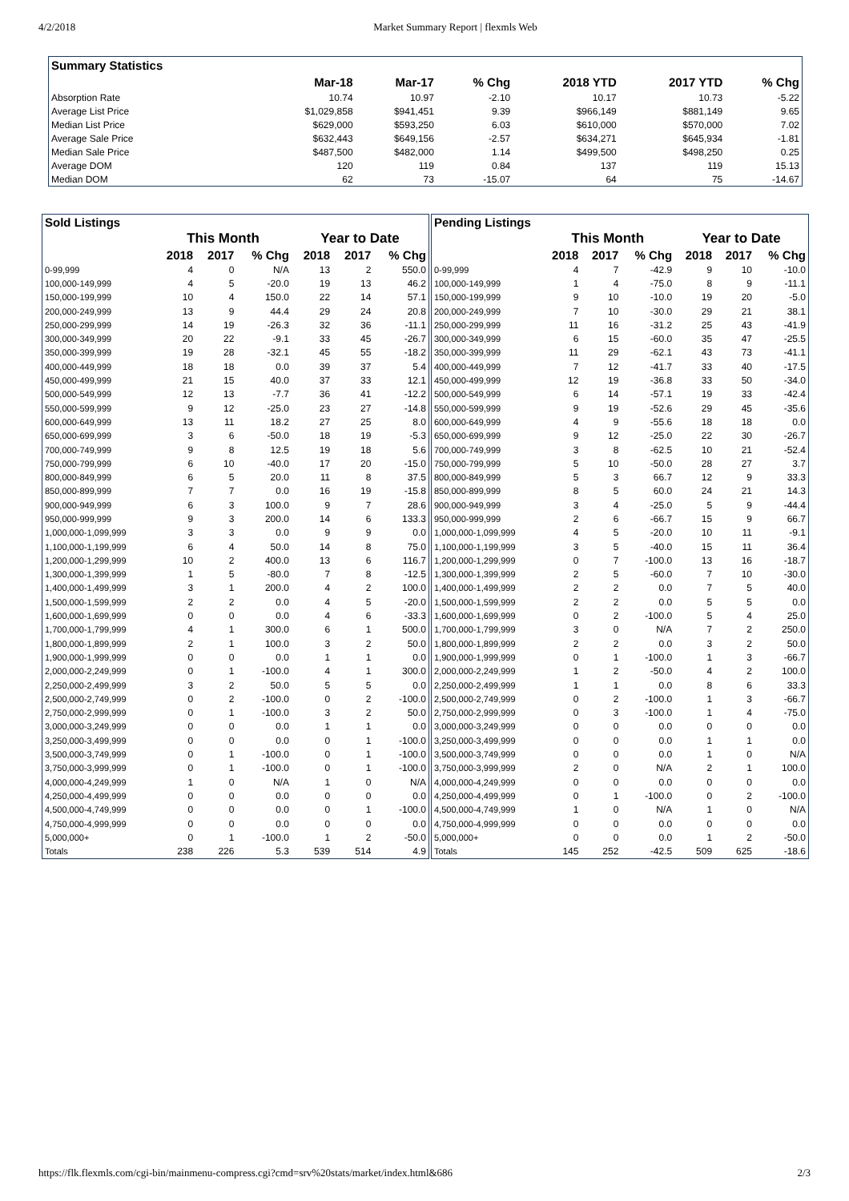4/2/2018 Market Summary Report | flexmls Web
| Summary Statistics | | | | | | |
| --- | --- | --- | --- | --- | --- | --- |
| | Mar-18 | Mar-17 | % Chg | 2018 YTD | 2017 YTD | % Chg |
| Absorption Rate | 10.74 | 10.97 | -2.10 | 10.17 | 10.73 | -5.22 |
| Average List Price | $1,029,858 | $941,451 | 9.39 | $966,149 | $881,149 | 9.65 |
| Median List Price | $629,000 | $593,250 | 6.03 | $610,000 | $570,000 | 7.02 |
| Average Sale Price | $632,443 | $649,156 | -2.57 | $634,271 | $645,934 | -1.81 |
| Median Sale Price | $487,500 | $482,000 | 1.14 | $499,500 | $498,250 | 0.25 |
| Average DOM | 120 | 119 | 0.84 | 137 | 119 | 15.13 |
| Median DOM | 62 | 73 | -15.07 | 64 | 75 | -14.67 |
| Sold Listings | | | | | | |
| --- | --- | --- | --- | --- | --- | --- |
| | This Month | | | Year to Date | | |
| | 2018 | 2017 | % Chg | 2018 | 2017 | % Chg |
| 0-99,999 | 4 | 0 | N/A | 13 | 2 | 550.0 |
| 100,000-149,999 | 4 | 5 | -20.0 | 19 | 13 | 46.2 |
| 150,000-199,999 | 10 | 4 | 150.0 | 22 | 14 | 57.1 |
| 200,000-249,999 | 13 | 9 | 44.4 | 29 | 24 | 20.8 |
| 250,000-299,999 | 14 | 19 | -26.3 | 32 | 36 | -11.1 |
| 300,000-349,999 | 20 | 22 | -9.1 | 33 | 45 | -26.7 |
| 350,000-399,999 | 19 | 28 | -32.1 | 45 | 55 | -18.2 |
| 400,000-449,999 | 18 | 18 | 0.0 | 39 | 37 | 5.4 |
| 450,000-499,999 | 21 | 15 | 40.0 | 37 | 33 | 12.1 |
| 500,000-549,999 | 12 | 13 | -7.7 | 36 | 41 | -12.2 |
| 550,000-599,999 | 9 | 12 | -25.0 | 23 | 27 | -14.8 |
| 600,000-649,999 | 13 | 11 | 18.2 | 27 | 25 | 8.0 |
| 650,000-699,999 | 3 | 6 | -50.0 | 18 | 19 | -5.3 |
| 700,000-749,999 | 9 | 8 | 12.5 | 19 | 18 | 5.6 |
| 750,000-799,999 | 6 | 10 | -40.0 | 17 | 20 | -15.0 |
| 800,000-849,999 | 6 | 5 | 20.0 | 11 | 8 | 37.5 |
| 850,000-899,999 | 7 | 7 | 0.0 | 16 | 19 | -15.8 |
| 900,000-949,999 | 6 | 3 | 100.0 | 9 | 7 | 28.6 |
| 950,000-999,999 | 9 | 3 | 200.0 | 14 | 6 | 133.3 |
| 1,000,000-1,099,999 | 3 | 3 | 0.0 | 9 | 9 | 0.0 |
| 1,100,000-1,199,999 | 6 | 4 | 50.0 | 14 | 8 | 75.0 |
| 1,200,000-1,299,999 | 10 | 2 | 400.0 | 13 | 6 | 116.7 |
| 1,300,000-1,399,999 | 1 | 5 | -80.0 | 7 | 8 | -12.5 |
| 1,400,000-1,499,999 | 3 | 1 | 200.0 | 4 | 2 | 100.0 |
| 1,500,000-1,599,999 | 2 | 2 | 0.0 | 4 | 5 | -20.0 |
| 1,600,000-1,699,999 | 0 | 0 | 0.0 | 4 | 6 | -33.3 |
| 1,700,000-1,799,999 | 4 | 1 | 300.0 | 6 | 1 | 500.0 |
| 1,800,000-1,899,999 | 2 | 1 | 100.0 | 3 | 2 | 50.0 |
| 1,900,000-1,999,999 | 0 | 0 | 0.0 | 1 | 1 | 0.0 |
| 2,000,000-2,249,999 | 0 | 1 | -100.0 | 4 | 1 | 300.0 |
| 2,250,000-2,499,999 | 3 | 2 | 50.0 | 5 | 5 | 0.0 |
| 2,500,000-2,749,999 | 0 | 2 | -100.0 | 0 | 2 | -100.0 |
| 2,750,000-2,999,999 | 0 | 1 | -100.0 | 3 | 2 | 50.0 |
| 3,000,000-3,249,999 | 0 | 0 | 0.0 | 1 | 1 | 0.0 |
| 3,250,000-3,499,999 | 0 | 0 | 0.0 | 0 | 1 | -100.0 |
| 3,500,000-3,749,999 | 0 | 1 | -100.0 | 0 | 1 | -100.0 |
| 3,750,000-3,999,999 | 0 | 1 | -100.0 | 0 | 1 | -100.0 |
| 4,000,000-4,249,999 | 1 | 0 | N/A | 1 | 0 | N/A |
| 4,250,000-4,499,999 | 0 | 0 | 0.0 | 0 | 0 | 0.0 |
| 4,500,000-4,749,999 | 0 | 0 | 0.0 | 0 | 1 | -100.0 |
| 4,750,000-4,999,999 | 0 | 0 | 0.0 | 0 | 0 | 0.0 |
| 5,000,000+ | 0 | 1 | -100.0 | 1 | 2 | -50.0 |
| Totals | 238 | 226 | 5.3 | 539 | 514 | 4.9 |
| Pending Listings | | | | | | |
| --- | --- | --- | --- | --- | --- | --- |
| | This Month | | | Year to Date | | |
| | 2018 | 2017 | % Chg | 2018 | 2017 | % Chg |
| 0-99,999 | 4 | 7 | -42.9 | 9 | 10 | -10.0 |
| 100,000-149,999 | 1 | 4 | -75.0 | 8 | 9 | -11.1 |
| 150,000-199,999 | 9 | 10 | -10.0 | 19 | 20 | -5.0 |
| 200,000-249,999 | 7 | 10 | -30.0 | 29 | 21 | 38.1 |
| 250,000-299,999 | 11 | 16 | -31.2 | 25 | 43 | -41.9 |
| 300,000-349,999 | 6 | 15 | -60.0 | 35 | 47 | -25.5 |
| 350,000-399,999 | 11 | 29 | -62.1 | 43 | 73 | -41.1 |
| 400,000-449,999 | 7 | 12 | -41.7 | 33 | 40 | -17.5 |
| 450,000-499,999 | 12 | 19 | -36.8 | 33 | 50 | -34.0 |
| 500,000-549,999 | 6 | 14 | -57.1 | 19 | 33 | -42.4 |
| 550,000-599,999 | 9 | 19 | -52.6 | 29 | 45 | -35.6 |
| 600,000-649,999 | 4 | 9 | -55.6 | 18 | 18 | 0.0 |
| 650,000-699,999 | 9 | 12 | -25.0 | 22 | 30 | -26.7 |
| 700,000-749,999 | 3 | 8 | -62.5 | 10 | 21 | -52.4 |
| 750,000-799,999 | 5 | 10 | -50.0 | 28 | 27 | 3.7 |
| 800,000-849,999 | 5 | 3 | 66.7 | 12 | 9 | 33.3 |
| 850,000-899,999 | 8 | 5 | 60.0 | 24 | 21 | 14.3 |
| 900,000-949,999 | 3 | 4 | -25.0 | 5 | 9 | -44.4 |
| 950,000-999,999 | 2 | 6 | -66.7 | 15 | 9 | 66.7 |
| 1,000,000-1,099,999 | 4 | 5 | -20.0 | 10 | 11 | -9.1 |
| 1,100,000-1,199,999 | 3 | 5 | -40.0 | 15 | 11 | 36.4 |
| 1,200,000-1,299,999 | 0 | 7 | -100.0 | 13 | 16 | -18.7 |
| 1,300,000-1,399,999 | 2 | 5 | -60.0 | 7 | 10 | -30.0 |
| 1,400,000-1,499,999 | 2 | 2 | 0.0 | 7 | 5 | 40.0 |
| 1,500,000-1,599,999 | 2 | 2 | 0.0 | 5 | 5 | 0.0 |
| 1,600,000-1,699,999 | 0 | 2 | -100.0 | 5 | 4 | 25.0 |
| 1,700,000-1,799,999 | 3 | 0 | N/A | 7 | 2 | 250.0 |
| 1,800,000-1,899,999 | 2 | 2 | 0.0 | 3 | 2 | 50.0 |
| 1,900,000-1,999,999 | 0 | 1 | -100.0 | 1 | 3 | -66.7 |
| 2,000,000-2,249,999 | 1 | 2 | -50.0 | 4 | 2 | 100.0 |
| 2,250,000-2,499,999 | 1 | 1 | 0.0 | 8 | 6 | 33.3 |
| 2,500,000-2,749,999 | 0 | 2 | -100.0 | 1 | 3 | -66.7 |
| 2,750,000-2,999,999 | 0 | 3 | -100.0 | 1 | 4 | -75.0 |
| 3,000,000-3,249,999 | 0 | 0 | 0.0 | 0 | 0 | 0.0 |
| 3,250,000-3,499,999 | 0 | 0 | 0.0 | 1 | 1 | 0.0 |
| 3,500,000-3,749,999 | 0 | 0 | 0.0 | 1 | 0 | N/A |
| 3,750,000-3,999,999 | 2 | 0 | N/A | 2 | 1 | 100.0 |
| 4,000,000-4,249,999 | 0 | 0 | 0.0 | 0 | 0 | 0.0 |
| 4,250,000-4,499,999 | 0 | 1 | -100.0 | 0 | 2 | -100.0 |
| 4,500,000-4,749,999 | 1 | 0 | N/A | 1 | 0 | N/A |
| 4,750,000-4,999,999 | 0 | 0 | 0.0 | 0 | 0 | 0.0 |
| 5,000,000+ | 0 | 0 | 0.0 | 1 | 2 | -50.0 |
| Totals | 145 | 252 | -42.5 | 509 | 625 | -18.6 |
https://flk.flexmls.com/cgi-bin/mainmenu-compress.cgi?cmd=srv%20stats/market/index.html&686 2/3